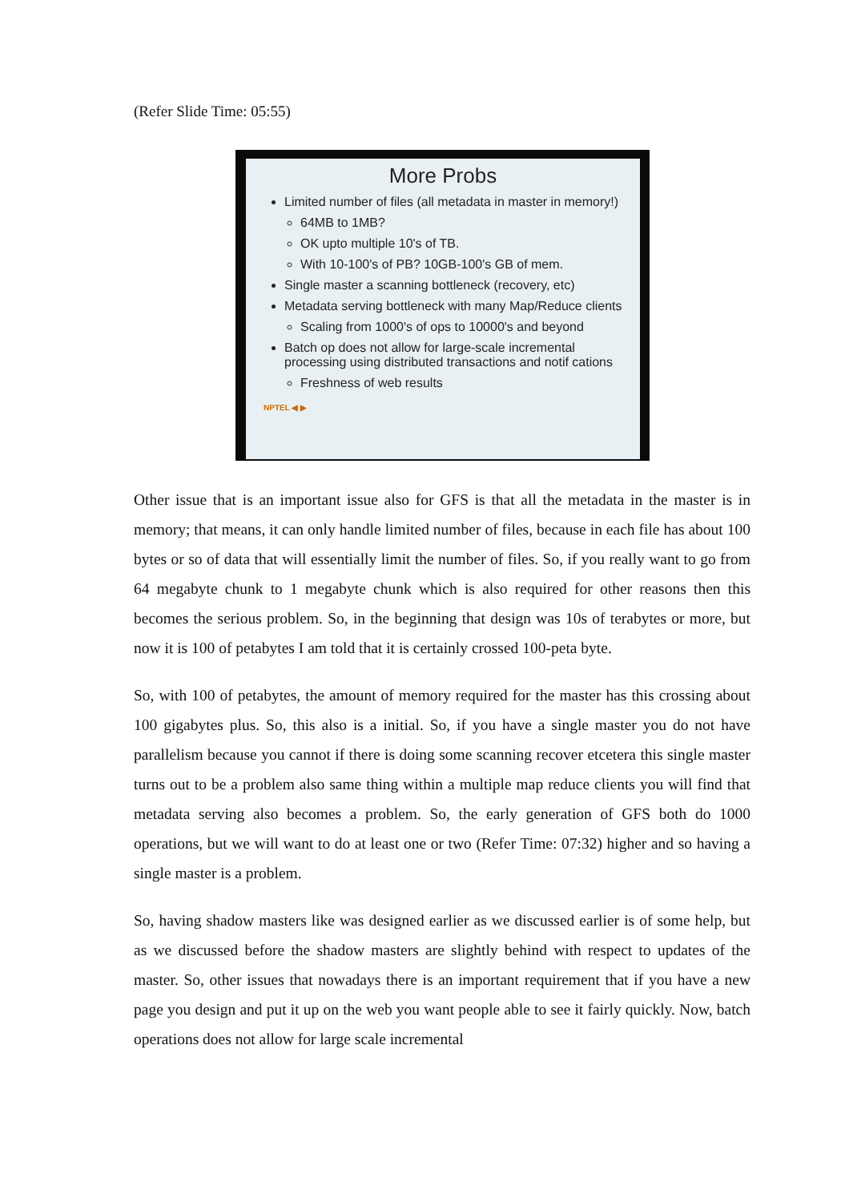(Refer Slide Time: 05:55)
More Probs
Limited number of files (all metadata in master in memory!)
64MB to 1MB?
OK upto multiple 10's of TB.
With 10-100's of PB? 10GB-100's GB of mem.
Single master a scanning bottleneck (recovery, etc)
Metadata serving bottleneck with many Map/Reduce clients
Scaling from 1000's of ops to 10000's and beyond
Batch op does not allow for large-scale incremental processing using distributed transactions and notif cations
Freshness of web results
NPTEL ◀ ▶
Other issue that is an important issue also for GFS is that all the metadata in the master is in memory; that means, it can only handle limited number of files, because in each file has about 100 bytes or so of data that will essentially limit the number of files. So, if you really want to go from 64 megabyte chunk to 1 megabyte chunk which is also required for other reasons then this becomes the serious problem. So, in the beginning that design was 10s of terabytes or more, but now it is 100 of petabytes I am told that it is certainly crossed 100-peta byte.
So, with 100 of petabytes, the amount of memory required for the master has this crossing about 100 gigabytes plus. So, this also is a initial. So, if you have a single master you do not have parallelism because you cannot if there is doing some scanning recover etcetera this single master turns out to be a problem also same thing within a multiple map reduce clients you will find that metadata serving also becomes a problem. So, the early generation of GFS both do 1000 operations, but we will want to do at least one or two (Refer Time: 07:32) higher and so having a single master is a problem.
So, having shadow masters like was designed earlier as we discussed earlier is of some help, but as we discussed before the shadow masters are slightly behind with respect to updates of the master. So, other issues that nowadays there is an important requirement that if you have a new page you design and put it up on the web you want people able to see it fairly quickly. Now, batch operations does not allow for large scale incremental